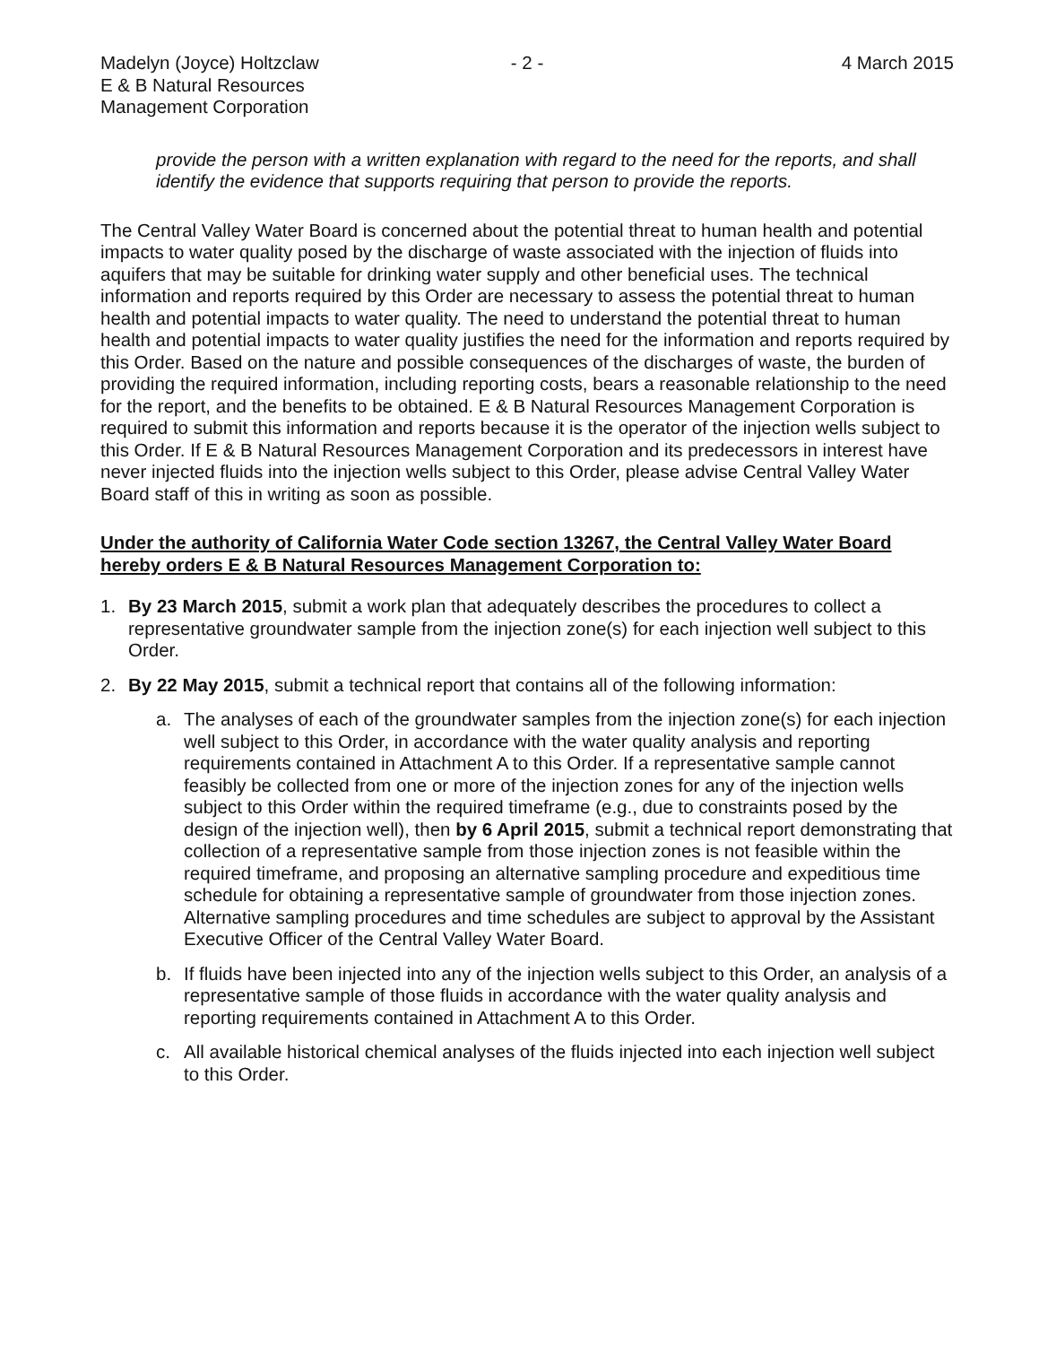Madelyn (Joyce) Holtzclaw
E & B Natural Resources
Management Corporation
- 2 - 4 March 2015
provide the person with a written explanation with regard to the need for the reports, and shall identify the evidence that supports requiring that person to provide the reports.
The Central Valley Water Board is concerned about the potential threat to human health and potential impacts to water quality posed by the discharge of waste associated with the injection of fluids into aquifers that may be suitable for drinking water supply and other beneficial uses. The technical information and reports required by this Order are necessary to assess the potential threat to human health and potential impacts to water quality. The need to understand the potential threat to human health and potential impacts to water quality justifies the need for the information and reports required by this Order. Based on the nature and possible consequences of the discharges of waste, the burden of providing the required information, including reporting costs, bears a reasonable relationship to the need for the report, and the benefits to be obtained. E & B Natural Resources Management Corporation is required to submit this information and reports because it is the operator of the injection wells subject to this Order. If E & B Natural Resources Management Corporation and its predecessors in interest have never injected fluids into the injection wells subject to this Order, please advise Central Valley Water Board staff of this in writing as soon as possible.
Under the authority of California Water Code section 13267, the Central Valley Water Board hereby orders E & B Natural Resources Management Corporation to:
1. By 23 March 2015, submit a work plan that adequately describes the procedures to collect a representative groundwater sample from the injection zone(s) for each injection well subject to this Order.
2. By 22 May 2015, submit a technical report that contains all of the following information:
a. The analyses of each of the groundwater samples from the injection zone(s) for each injection well subject to this Order, in accordance with the water quality analysis and reporting requirements contained in Attachment A to this Order. If a representative sample cannot feasibly be collected from one or more of the injection zones for any of the injection wells subject to this Order within the required timeframe (e.g., due to constraints posed by the design of the injection well), then by 6 April 2015, submit a technical report demonstrating that collection of a representative sample from those injection zones is not feasible within the required timeframe, and proposing an alternative sampling procedure and expeditious time schedule for obtaining a representative sample of groundwater from those injection zones. Alternative sampling procedures and time schedules are subject to approval by the Assistant Executive Officer of the Central Valley Water Board.
b. If fluids have been injected into any of the injection wells subject to this Order, an analysis of a representative sample of those fluids in accordance with the water quality analysis and reporting requirements contained in Attachment A to this Order.
c. All available historical chemical analyses of the fluids injected into each injection well subject to this Order.